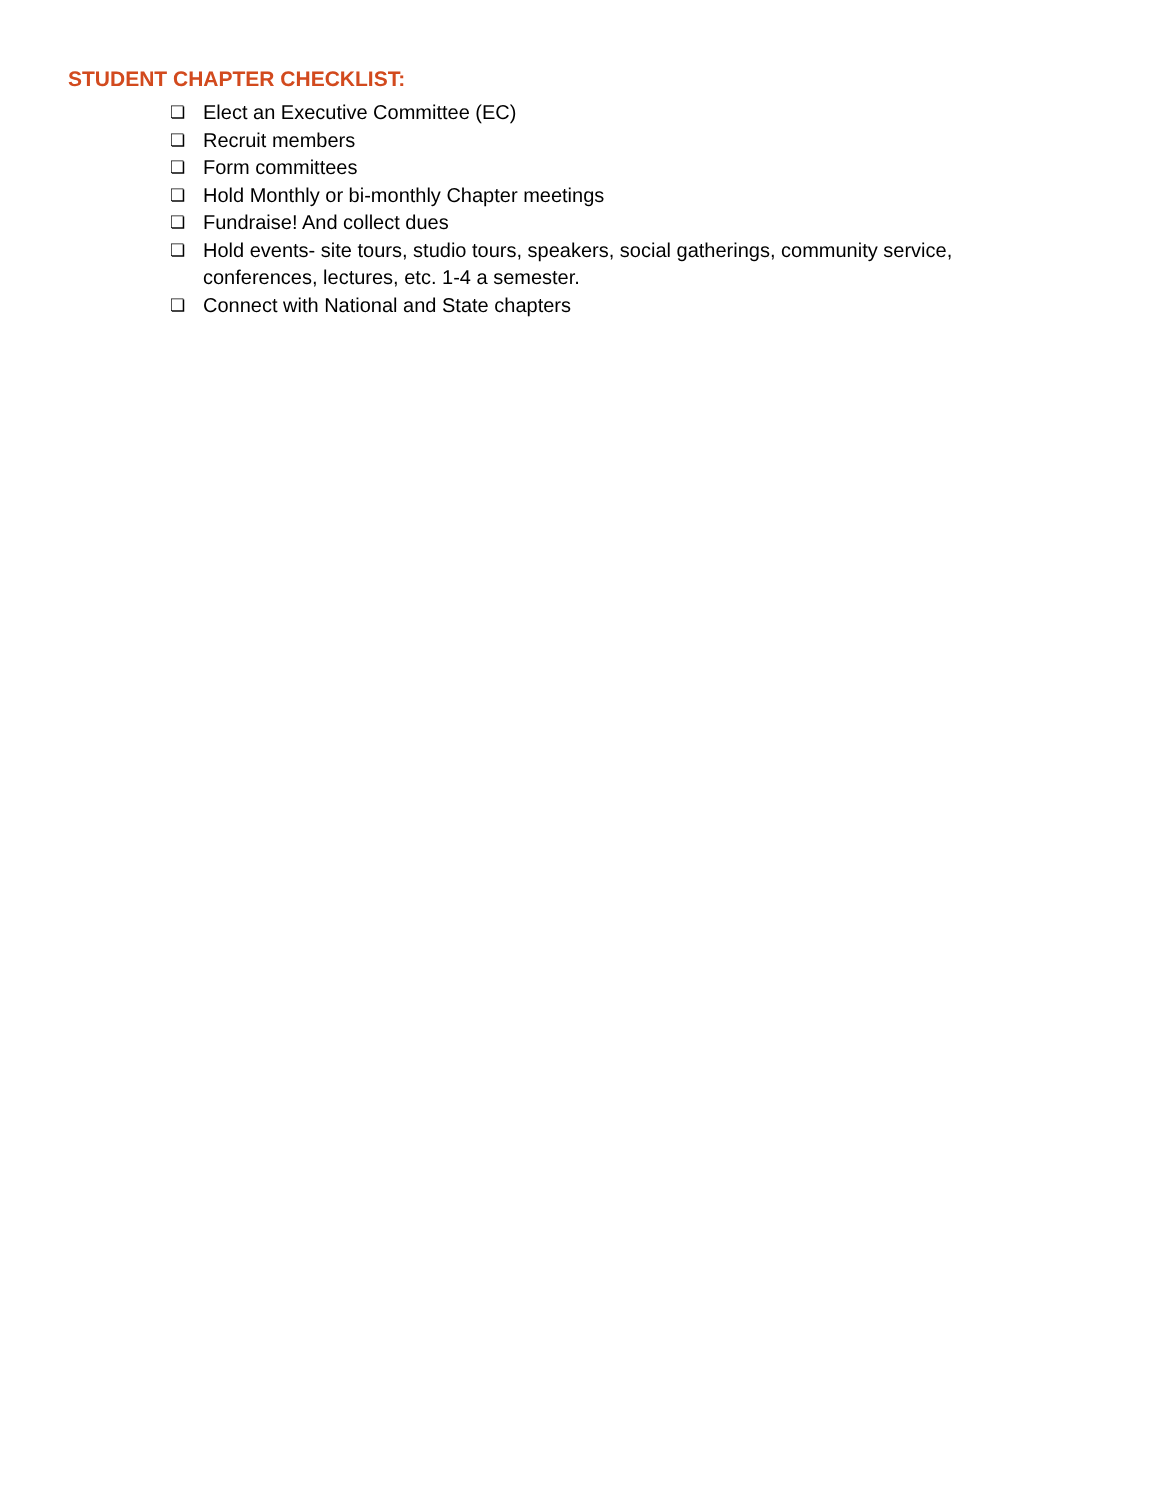STUDENT CHAPTER CHECKLIST:
❏ Elect an Executive Committee (EC)
❏ Recruit members
❏ Form committees
❏ Hold Monthly or bi-monthly Chapter meetings
❏ Fundraise! And collect dues
❏ Hold events- site tours, studio tours, speakers, social gatherings, community service, conferences, lectures, etc. 1-4 a semester.
❏ Connect with National and State chapters